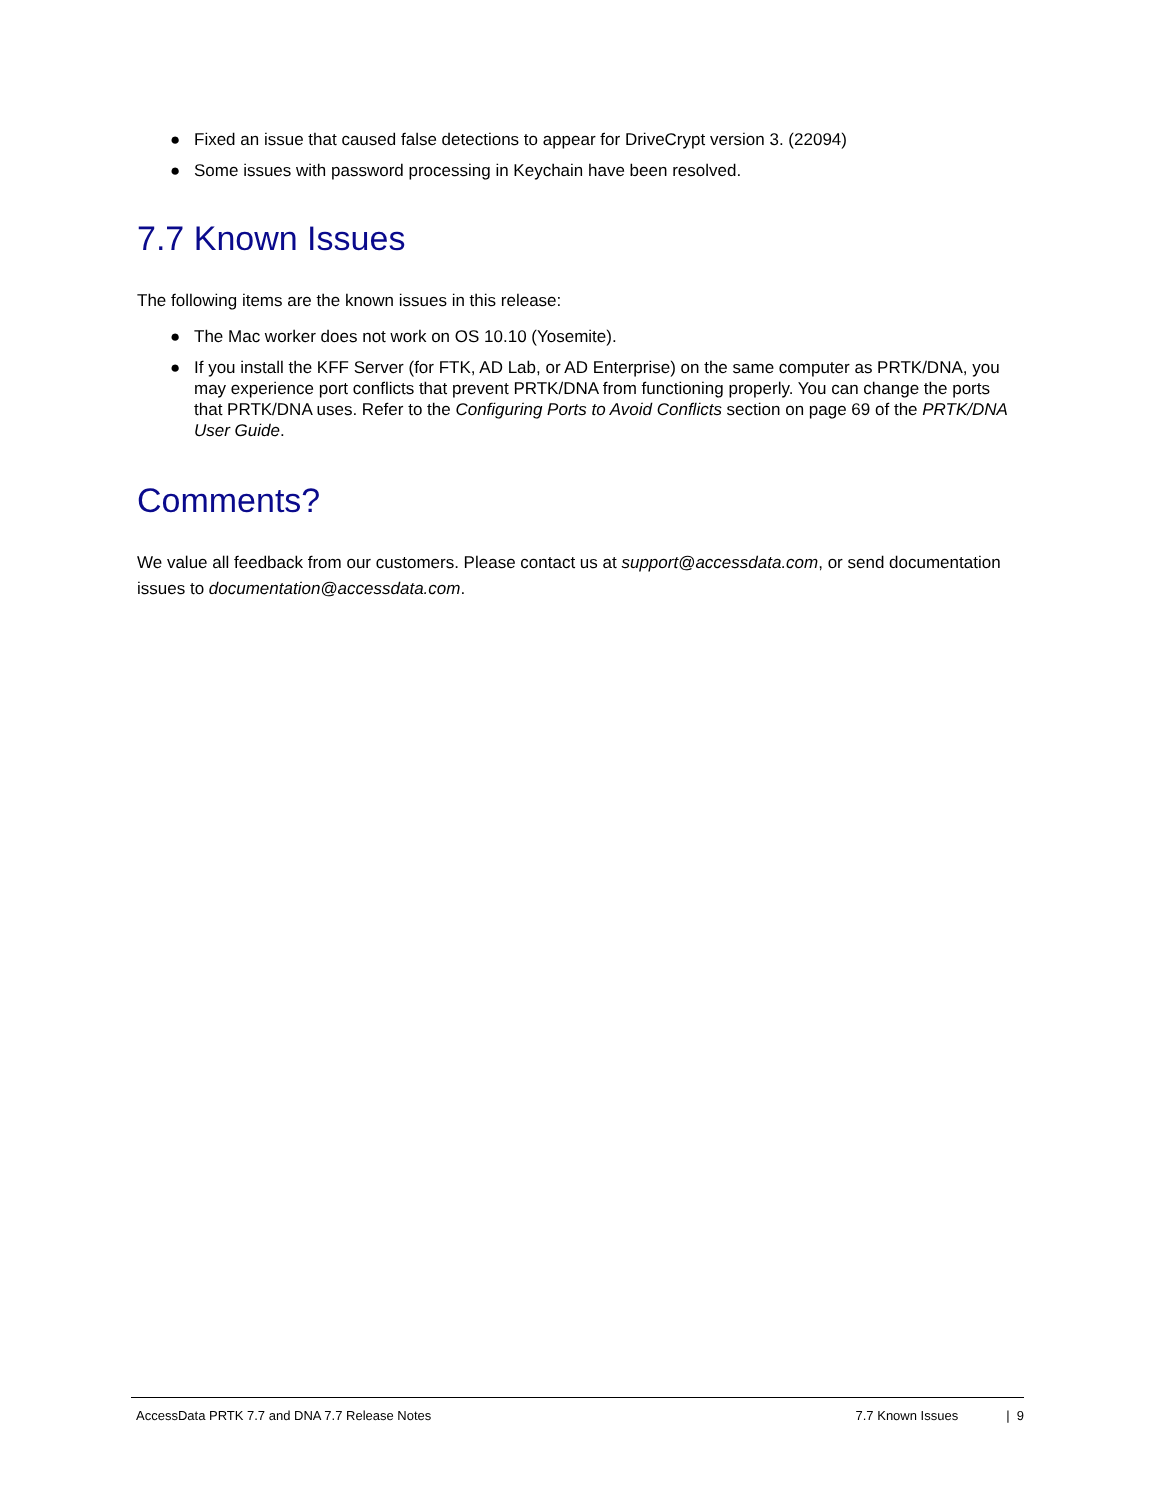● Fixed an issue that caused false detections to appear for DriveCrypt version 3. (22094)
● Some issues with password processing in Keychain have been resolved.
7.7 Known Issues
The following items are the known issues in this release:
● The Mac worker does not work on OS 10.10 (Yosemite).
● If you install the KFF Server (for FTK, AD Lab, or AD Enterprise) on the same computer as PRTK/DNA, you may experience port conflicts that prevent PRTK/DNA from functioning properly. You can change the ports that PRTK/DNA uses. Refer to the Configuring Ports to Avoid Conflicts section on page 69 of the PRTK/DNA User Guide.
Comments?
We value all feedback from our customers. Please contact us at support@accessdata.com, or send documentation issues to documentation@accessdata.com.
AccessData PRTK 7.7 and DNA 7.7 Release Notes 7.7 Known Issues | 9